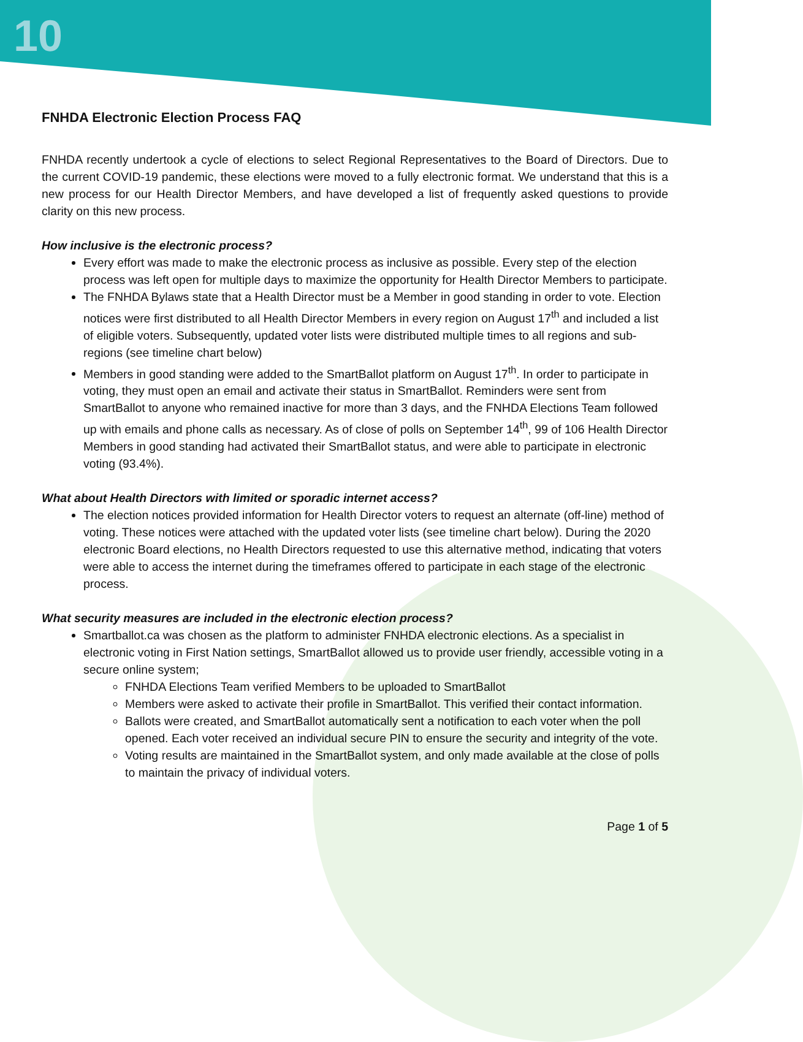10
FNHDA Electronic Election Process FAQ
FNHDA recently undertook a cycle of elections to select Regional Representatives to the Board of Directors. Due to the current COVID-19 pandemic, these elections were moved to a fully electronic format. We understand that this is a new process for our Health Director Members, and have developed a list of frequently asked questions to provide clarity on this new process.
How inclusive is the electronic process?
Every effort was made to make the electronic process as inclusive as possible. Every step of the election process was left open for multiple days to maximize the opportunity for Health Director Members to participate.
The FNHDA Bylaws state that a Health Director must be a Member in good standing in order to vote. Election notices were first distributed to all Health Director Members in every region on August 17<sup>th</sup> and included a list of eligible voters. Subsequently, updated voter lists were distributed multiple times to all regions and sub-regions (see timeline chart below)
Members in good standing were added to the SmartBallot platform on August 17<sup>th</sup>. In order to participate in voting, they must open an email and activate their status in SmartBallot. Reminders were sent from SmartBallot to anyone who remained inactive for more than 3 days, and the FNHDA Elections Team followed up with emails and phone calls as necessary. As of close of polls on September 14<sup>th</sup>, 99 of 106 Health Director Members in good standing had activated their SmartBallot status, and were able to participate in electronic voting (93.4%).
What about Health Directors with limited or sporadic internet access?
The election notices provided information for Health Director voters to request an alternate (off-line) method of voting. These notices were attached with the updated voter lists (see timeline chart below). During the 2020 electronic Board elections, no Health Directors requested to use this alternative method, indicating that voters were able to access the internet during the timeframes offered to participate in each stage of the electronic process.
What security measures are included in the electronic election process?
Smartballot.ca was chosen as the platform to administer FNHDA electronic elections. As a specialist in electronic voting in First Nation settings, SmartBallot allowed us to provide user friendly, accessible voting in a secure online system;
FNHDA Elections Team verified Members to be uploaded to SmartBallot
Members were asked to activate their profile in SmartBallot. This verified their contact information.
Ballots were created, and SmartBallot automatically sent a notification to each voter when the poll opened. Each voter received an individual secure PIN to ensure the security and integrity of the vote.
Voting results are maintained in the SmartBallot system, and only made available at the close of polls to maintain the privacy of individual voters.
Page 1 of 5